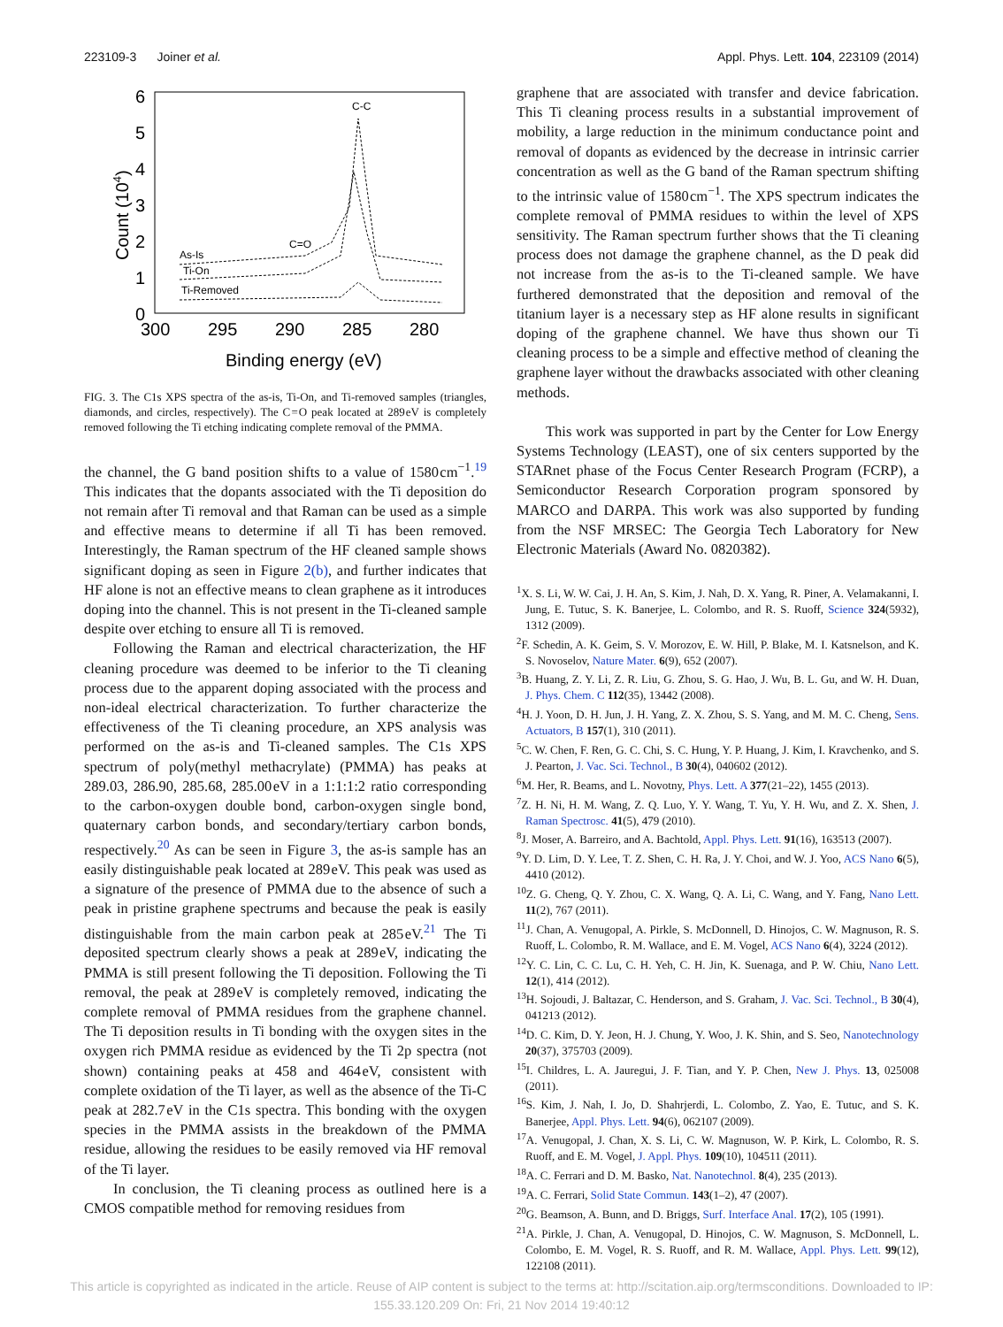223109-3 Joiner et al. Appl. Phys. Lett. 104, 223109 (2014)
6
5
4
3
2
1
0
300
295
290
285
280
Binding energy (eV)
Count (104)
C-C
C=O
As-Is
Ti-On
Ti-Removed
FIG. 3. The C1s XPS spectra of the as-is, Ti-On, and Ti-removed samples (triangles, diamonds, and circles, respectively). The C = O peak located at 289 eV is completely removed following the Ti etching indicating complete removal of the PMMA.
the channel, the G band position shifts to a value of 1580 cm<sup>−1</sup>.<sup>19</sup> This indicates that the dopants associated with the Ti deposition do not remain after Ti removal and that Raman can be used as a simple and effective means to determine if all Ti has been removed. Interestingly, the Raman spectrum of the HF cleaned sample shows significant doping as seen in Figure 2(b), and further indicates that HF alone is not an effective means to clean graphene as it introduces doping into the channel. This is not present in the Ti-cleaned sample despite over etching to ensure all Ti is removed.
Following the Raman and electrical characterization, the HF cleaning procedure was deemed to be inferior to the Ti cleaning process due to the apparent doping associated with the process and non-ideal electrical characterization. To further characterize the effectiveness of the Ti cleaning procedure, an XPS analysis was performed on the as-is and Ti-cleaned samples. The C1s XPS spectrum of poly(methyl methacrylate) (PMMA) has peaks at 289.03, 286.90, 285.68, 285.00 eV in a 1:1:1:2 ratio corresponding to the carbon-oxygen double bond, carbon-oxygen single bond, quaternary carbon bonds, and secondary/tertiary carbon bonds, respectively.<sup>20</sup> As can be seen in Figure 3, the as-is sample has an easily distinguishable peak located at 289 eV. This peak was used as a signature of the presence of PMMA due to the absence of such a peak in pristine graphene spectrums and because the peak is easily distinguishable from the main carbon peak at 285 eV.<sup>21</sup> The Ti deposited spectrum clearly shows a peak at 289 eV, indicating the PMMA is still present following the Ti deposition. Following the Ti removal, the peak at 289 eV is completely removed, indicating the complete removal of PMMA residues from the graphene channel. The Ti deposition results in Ti bonding with the oxygen sites in the oxygen rich PMMA residue as evidenced by the Ti 2p spectra (not shown) containing peaks at 458 and 464 eV, consistent with complete oxidation of the Ti layer, as well as the absence of the Ti-C peak at 282.7 eV in the C1s spectra. This bonding with the oxygen species in the PMMA assists in the breakdown of the PMMA residue, allowing the residues to be easily removed via HF removal of the Ti layer.
In conclusion, the Ti cleaning process as outlined here is a CMOS compatible method for removing residues from
graphene that are associated with transfer and device fabrication. This Ti cleaning process results in a substantial improvement of mobility, a large reduction in the minimum conductance point and removal of dopants as evidenced by the decrease in intrinsic carrier concentration as well as the G band of the Raman spectrum shifting to the intrinsic value of 1580 cm<sup>−1</sup>. The XPS spectrum indicates the complete removal of PMMA residues to within the level of XPS sensitivity. The Raman spectrum further shows that the Ti cleaning process does not damage the graphene channel, as the D peak did not increase from the as-is to the Ti-cleaned sample. We have furthered demonstrated that the deposition and removal of the titanium layer is a necessary step as HF alone results in significant doping of the graphene channel. We have thus shown our Ti cleaning process to be a simple and effective method of cleaning the graphene layer without the drawbacks associated with other cleaning methods.
This work was supported in part by the Center for Low Energy Systems Technology (LEAST), one of six centers supported by the STARnet phase of the Focus Center Research Program (FCRP), a Semiconductor Research Corporation program sponsored by MARCO and DARPA. This work was also supported by funding from the NSF MRSEC: The Georgia Tech Laboratory for New Electronic Materials (Award No. 0820382).
<sup>1</sup> X. S. Li, W. W. Cai, J. H. An, S. Kim, J. Nah, D. X. Yang, R. Piner, A. Velamakanni, I. Jung, E. Tutuc, S. K. Banerjee, L. Colombo, and R. S. Ruoff, Science 324(5932), 1312 (2009).
<sup>2</sup> F. Schedin, A. K. Geim, S. V. Morozov, E. W. Hill, P. Blake, M. I. Katsnelson, and K. S. Novoselov, Nature Mater. 6(9), 652 (2007).
<sup>3</sup> B. Huang, Z. Y. Li, Z. R. Liu, G. Zhou, S. G. Hao, J. Wu, B. L. Gu, and W. H. Duan, J. Phys. Chem. C 112(35), 13442 (2008).
<sup>4</sup>H. J. Yoon, D. H. Jun, J. H. Yang, Z. X. Zhou, S. S. Yang, and M. M. C. Cheng, Sens. Actuators, B 157(1), 310 (2011).
<sup>5</sup> C. W. Chen, F. Ren, G. C. Chi, S. C. Hung, Y. P. Huang, J. Kim, I. Kravchenko, and S. J. Pearton, J. Vac. Sci. Technol., B 30(4), 040602 (2012).
<sup>6</sup> M. Her, R. Beams, and L. Novotny, Phys. Lett. A 377(21–22), 1455 (2013).
<sup>7</sup> Z. H. Ni, H. M. Wang, Z. Q. Luo, Y. Y. Wang, T. Yu, Y. H. Wu, and Z. X. Shen, J. Raman Spectrosc. 41(5), 479 (2010).
<sup>8</sup> J. Moser, A. Barreiro, and A. Bachtold, Appl. Phys. Lett. 91(16), 163513 (2007).
<sup>9</sup> Y. D. Lim, D. Y. Lee, T. Z. Shen, C. H. Ra, J. Y. Choi, and W. J. Yoo, ACS Nano 6(5), 4410 (2012).
<sup>10</sup> Z. G. Cheng, Q. Y. Zhou, C. X. Wang, Q. A. Li, C. Wang, and Y. Fang, Nano Lett. 11(2), 767 (2011).
<sup>11</sup> J. Chan, A. Venugopal, A. Pirkle, S. McDonnell, D. Hinojos, C. W. Magnuson, R. S. Ruoff, L. Colombo, R. M. Wallace, and E. M. Vogel, ACS Nano 6(4), 3224 (2012).
<sup>12</sup> Y. C. Lin, C. C. Lu, C. H. Yeh, C. H. Jin, K. Suenaga, and P. W. Chiu, Nano Lett. 12(1), 414 (2012).
<sup>13</sup>H. Sojoudi, J. Baltazar, C. Henderson, and S. Graham, J. Vac. Sci. Technol., B 30(4), 041213 (2012).
<sup>14</sup> D. C. Kim, D. Y. Jeon, H. J. Chung, Y. Woo, J. K. Shin, and S. Seo, Nanotechnology 20(37), 375703 (2009).
<sup>15</sup> I. Childres, L. A. Jauregui, J. F. Tian, and Y. P. Chen, New J. Phys. 13, 025008 (2011).
<sup>16</sup>S. Kim, J. Nah, I. Jo, D. Shahrjerdi, L. Colombo, Z. Yao, E. Tutuc, and S. K. Banerjee, Appl. Phys. Lett. 94(6), 062107 (2009).
<sup>17</sup> A. Venugopal, J. Chan, X. S. Li, C. W. Magnuson, W. P. Kirk, L. Colombo, R. S. Ruoff, and E. M. Vogel, J. Appl. Phys. 109(10), 104511 (2011).
<sup>18</sup> A. C. Ferrari and D. M. Basko, Nat. Nanotechnol. 8(4), 235 (2013).
<sup>19</sup> A. C. Ferrari, Solid State Commun. 143(1–2), 47 (2007).
<sup>20</sup> G. Beamson, A. Bunn, and D. Briggs, Surf. Interface Anal. 17(2), 105 (1991).
<sup>21</sup> A. Pirkle, J. Chan, A. Venugopal, D. Hinojos, C. W. Magnuson, S. McDonnell, L. Colombo, E. M. Vogel, R. S. Ruoff, and R. M. Wallace, Appl. Phys. Lett. 99(12), 122108 (2011).
This article is copyrighted as indicated in the article. Reuse of AIP content is subject to the terms at: http://scitation.aip.org/termsconditions. Downloaded to IP:
155.33.120.209 On: Fri, 21 Nov 2014 19:40:12